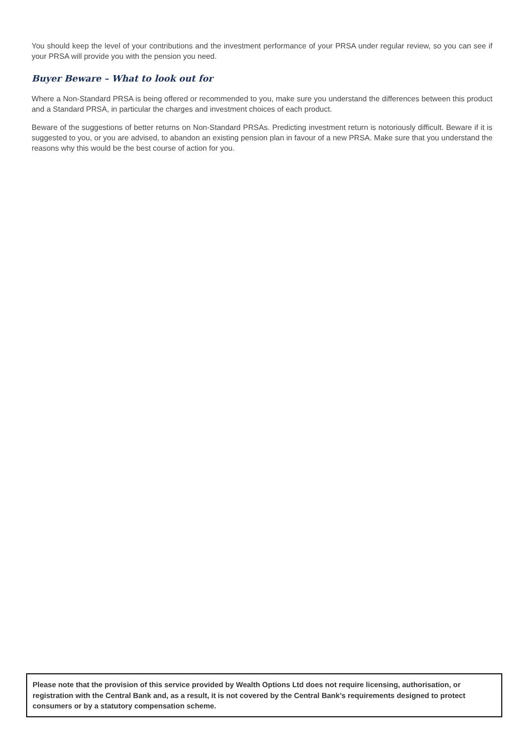You should keep the level of your contributions and the investment performance of your PRSA under regular review, so you can see if your PRSA will provide you with the pension you need.
Buyer Beware – What to look out for
Where a Non-Standard PRSA is being offered or recommended to you, make sure you understand the differences between this product and a Standard PRSA, in particular the charges and investment choices of each product.
Beware of the suggestions of better returns on Non-Standard PRSAs. Predicting investment return is notoriously difficult. Beware if it is suggested to you, or you are advised, to abandon an existing pension plan in favour of a new PRSA. Make sure that you understand the reasons why this would be the best course of action for you.
Please note that the provision of this service provided by Wealth Options Ltd does not require licensing, authorisation, or registration with the Central Bank and, as a result, it is not covered by the Central Bank’s requirements designed to protect consumers or by a statutory compensation scheme.